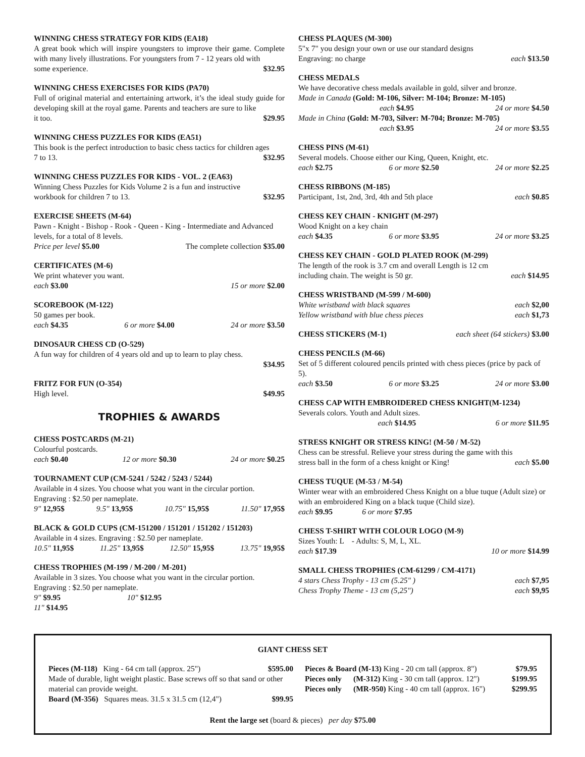WINNING CHESS STRATEGY FOR KIDS (EA18)
A great book which will inspire youngsters to improve their game. Complete with many lively illustrations. For youngsters from 7 - 12 years old with
some experience. $32.95
WINNING CHESS EXERCISES FOR KIDS (PA70)
Full of original material and entertaining artwork, it’s the ideal study guide for developing skill at the royal game. Parents and teachers are sure to like
it too. $29.95
WINNING CHESS PUZZLES FOR KIDS (EA51)
This book is the perfect introduction to basic chess tactics for children ages
7 to 13. $32.95
WINNING CHESS PUZZLES FOR KIDS - VOL. 2 (EA63)
Winning Chess Puzzles for Kids Volume 2 is a fun and instructive
workbook for children 7 to 13. $32.95
EXERCISE SHEETS (M-64)
Pawn - Knight - Bishop - Rook - Queen - King - Intermediate and Advanced levels, for a total of 8 levels.
Price per level $5.00 The complete collection $35.00
CERTIFICATES (M-6)
We print whatever you want.
each $3.00 15 or more $2.00
SCOREBOOK (M-122)
50 games per book.
each $4.35 6 or more $4.00 24 or more $3.50
DINOSAUR CHESS CD (O-529)
A fun way for children of 4 years old and up to learn to play chess.
$34.95
FRITZ FOR FUN (O-354)
High level. $49.95
TROPHIES & AWARDS
CHESS POSTCARDS (M-21)
Colourful postcards.
each $0.40 12 or more $0.30 24 or more $0.25
TOURNAMENT CUP (CM-5241 / 5242 / 5243 / 5244)
Available in 4 sizes. You choose what you want in the circular portion. Engraving : $2.50 per nameplate.
9" 12,95$ 9.5" 13,95$ 10.75" 15,95$ 11.50" 17,95$
BLACK & GOLD CUPS (CM-151200 / 151201 / 151202 / 151203)
Available in 4 sizes. Engraving : $2.50 per nameplate.
10.5" 11,95$ 11.25" 13,95$ 12.50" 15,95$ 13.75" 19,95$
CHESS TROPHIES (M-199 / M-200 / M-201)
Available in 3 sizes. You choose what you want in the circular portion. Engraving : $2.50 per nameplate.
9" $9.95 10" $12.95
11" $14.95
CHESS PLAQUES (M-300)
5"x 7" you design your own or use our standard designs
Engraving: no charge each $13.50
CHESS MEDALS
We have decorative chess medals available in gold, silver and bronze.
Made in Canada (Gold: M-106, Silver: M-104; Bronze: M-105)
each $4.95 24 or more $4.50
Made in China (Gold: M-703, Silver: M-704; Bronze: M-705)
each $3.95 24 or more $3.55
CHESS PINS (M-61)
Several models. Choose either our King, Queen, Knight, etc.
each $2.75 6 or more $2.50 24 or more $2.25
CHESS RIBBONS (M-185)
Participant, 1st, 2nd, 3rd, 4th and 5th place each $0.85
CHESS KEY CHAIN - KNIGHT (M-297)
Wood Knight on a key chain
each $4.35 6 or more $3.95 24 or more $3.25
CHESS KEY CHAIN - GOLD PLATED ROOK (M-299)
The length of the rook is 3.7 cm and overall Length is 12 cm
including chain. The weight is 50 gr. each $14.95
CHESS WRISTBAND (M-599 / M-600)
White wristband with black squares each $2,00
Yellow wristband with blue chess pieces each $1,73
CHESS STICKERS (M-1) each sheet (64 stickers) $3.00
CHESS PENCILS (M-66)
Set of 5 different coloured pencils printed with chess pieces (price by pack of 5).
each $3.50 6 or more $3.25 24 or more $3.00
CHESS CAP WITH EMBROIDERED CHESS KNIGHT(M-1234)
Severals colors. Youth and Adult sizes.
each $14.95 6 or more $11.95
STRESS KNIGHT OR STRESS KING! (M-50 / M-52)
Chess can be stressful. Relieve your stress during the game with this
stress ball in the form of a chess knight or King! each $5.00
CHESS TUQUE (M-53 / M-54)
Winter wear with an embroidered Chess Knight on a blue tuque (Adult size) or with an embroidered King on a black tuque (Child size).
each $9.95 6 or more $7.95
CHESS T-SHIRT WITH COLOUR LOGO (M-9)
Sizes Youth: L - Adults: S, M, L, XL.
each $17.39 10 or more $14.99
SMALL CHESS TROPHIES (CM-61299 / CM-4171)
4 stars Chess Trophy - 13 cm (5.25" ) each $7,95
Chess Trophy Theme - 13 cm (5,25") each $9,95
GIANT CHESS SET
Pieces (M-118) King - 64 cm tall (approx. 25") $595.00
Made of durable, light weight plastic. Base screws off so that sand or other material can provide weight.
Board (M-356) Squares meas. 31.5 x 31.5 cm (12,4") $99.95
Pieces & Board (M-13) King - 20 cm tall (approx. 8") $79.95
Pieces only (M-312) King - 30 cm tall (approx. 12") $199.95
Pieces only (MR-950) King - 40 cm tall (approx. 16") $299.95
Rent the large set (board & pieces) per day $75.00